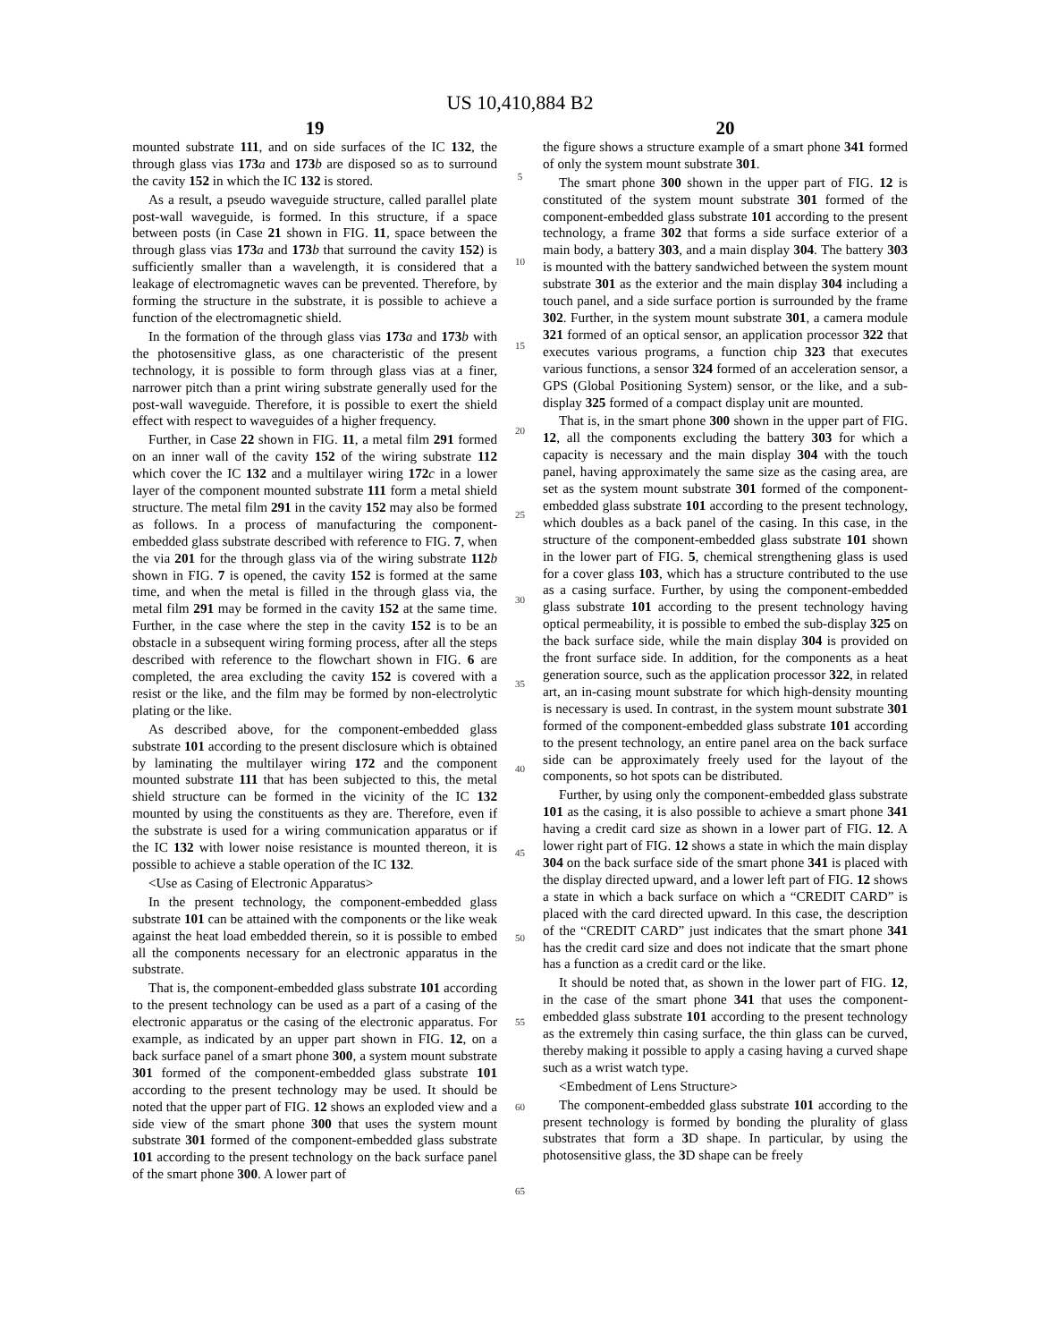US 10,410,884 B2
19
mounted substrate 111, and on side surfaces of the IC 132, the through glass vias 173 a and 173 b are disposed so as to surround the cavity 152 in which the IC 132 is stored.
As a result, a pseudo waveguide structure, called parallel plate post-wall waveguide, is formed. In this structure, if a space between posts (in Case 21 shown in FIG. 11, space between the through glass vias 173 a and 173 b that surround the cavity 152) is sufficiently smaller than a wavelength, it is considered that a leakage of electromagnetic waves can be prevented. Therefore, by forming the structure in the substrate, it is possible to achieve a function of the electromagnetic shield.
In the formation of the through glass vias 173 a and 173 b with the photosensitive glass, as one characteristic of the present technology, it is possible to form through glass vias at a finer, narrower pitch than a print wiring substrate generally used for the post-wall waveguide. Therefore, it is possible to exert the shield effect with respect to waveguides of a higher frequency.
Further, in Case 22 shown in FIG. 11, a metal film 291 formed on an inner wall of the cavity 152 of the wiring substrate 112 which cover the IC 132 and a multilayer wiring 172 c in a lower layer of the component mounted substrate 111 form a metal shield structure. The metal film 291 in the cavity 152 may also be formed as follows. In a process of manufacturing the component-embedded glass substrate described with reference to FIG. 7, when the via 201 for the through glass via of the wiring substrate 112 b shown in FIG. 7 is opened, the cavity 152 is formed at the same time, and when the metal is filled in the through glass via, the metal film 291 may be formed in the cavity 152 at the same time. Further, in the case where the step in the cavity 152 is to be an obstacle in a subsequent wiring forming process, after all the steps described with reference to the flowchart shown in FIG. 6 are completed, the area excluding the cavity 152 is covered with a resist or the like, and the film may be formed by non-electrolytic plating or the like.
As described above, for the component-embedded glass substrate 101 according to the present disclosure which is obtained by laminating the multilayer wiring 172 and the component mounted substrate 111 that has been subjected to this, the metal shield structure can be formed in the vicinity of the IC 132 mounted by using the constituents as they are. Therefore, even if the substrate is used for a wiring communication apparatus or if the IC 132 with lower noise resistance is mounted thereon, it is possible to achieve a stable operation of the IC 132.
<Use as Casing of Electronic Apparatus>
In the present technology, the component-embedded glass substrate 101 can be attained with the components or the like weak against the heat load embedded therein, so it is possible to embed all the components necessary for an electronic apparatus in the substrate.
That is, the component-embedded glass substrate 101 according to the present technology can be used as a part of a casing of the electronic apparatus or the casing of the electronic apparatus. For example, as indicated by an upper part shown in FIG. 12, on a back surface panel of a smart phone 300, a system mount substrate 301 formed of the component-embedded glass substrate 101 according to the present technology may be used. It should be noted that the upper part of FIG. 12 shows an exploded view and a side view of the smart phone 300 that uses the system mount substrate 301 formed of the component-embedded glass substrate 101 according to the present technology on the back surface panel of the smart phone 300. A lower part of
5
10
15
20
25
30
35
40
45
50
55
60
65
20
the figure shows a structure example of a smart phone 341 formed of only the system mount substrate 301.
The smart phone 300 shown in the upper part of FIG. 12 is constituted of the system mount substrate 301 formed of the component-embedded glass substrate 101 according to the present technology, a frame 302 that forms a side surface exterior of a main body, a battery 303, and a main display 304. The battery 303 is mounted with the battery sandwiched between the system mount substrate 301 as the exterior and the main display 304 including a touch panel, and a side surface portion is surrounded by the frame 302. Further, in the system mount substrate 301, a camera module 321 formed of an optical sensor, an application processor 322 that executes various programs, a function chip 323 that executes various functions, a sensor 324 formed of an acceleration sensor, a GPS (Global Positioning System) sensor, or the like, and a sub-display 325 formed of a compact display unit are mounted.
That is, in the smart phone 300 shown in the upper part of FIG. 12, all the components excluding the battery 303 for which a capacity is necessary and the main display 304 with the touch panel, having approximately the same size as the casing area, are set as the system mount substrate 301 formed of the component-embedded glass substrate 101 according to the present technology, which doubles as a back panel of the casing. In this case, in the structure of the component-embedded glass substrate 101 shown in the lower part of FIG. 5, chemical strengthening glass is used for a cover glass 103, which has a structure contributed to the use as a casing surface. Further, by using the component-embedded glass substrate 101 according to the present technology having optical permeability, it is possible to embed the sub-display 325 on the back surface side, while the main display 304 is provided on the front surface side. In addition, for the components as a heat generation source, such as the application processor 322, in related art, an in-casing mount substrate for which high-density mounting is necessary is used. In contrast, in the system mount substrate 301 formed of the component-embedded glass substrate 101 according to the present technology, an entire panel area on the back surface side can be approximately freely used for the layout of the components, so hot spots can be distributed.
Further, by using only the component-embedded glass substrate 101 as the casing, it is also possible to achieve a smart phone 341 having a credit card size as shown in a lower part of FIG. 12. A lower right part of FIG. 12 shows a state in which the main display 304 on the back surface side of the smart phone 341 is placed with the display directed upward, and a lower left part of FIG. 12 shows a state in which a back surface on which a “CREDIT CARD” is placed with the card directed upward. In this case, the description of the “CREDIT CARD” just indicates that the smart phone 341 has the credit card size and does not indicate that the smart phone has a function as a credit card or the like.
It should be noted that, as shown in the lower part of FIG. 12, in the case of the smart phone 341 that uses the component-embedded glass substrate 101 according to the present technology as the extremely thin casing surface, the thin glass can be curved, thereby making it possible to apply a casing having a curved shape such as a wrist watch type.
<Embedment of Lens Structure>
The component-embedded glass substrate 101 according to the present technology is formed by bonding the plurality of glass substrates that form a 3 D shape. In particular, by using the photosensitive glass, the 3 D shape can be freely